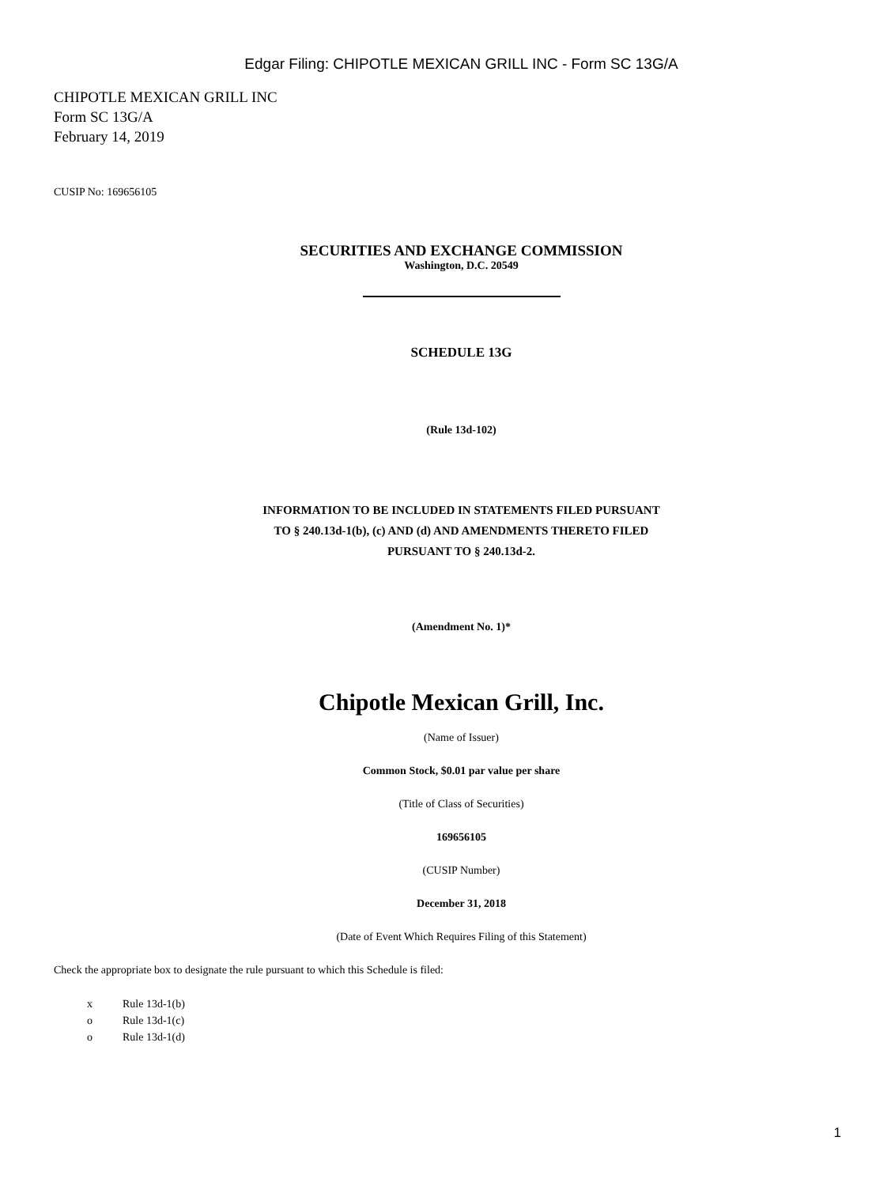Edgar Filing: CHIPOTLE MEXICAN GRILL INC - Form SC 13G/A
CHIPOTLE MEXICAN GRILL INC
Form SC 13G/A
February 14, 2019
CUSIP No: 169656105
SECURITIES AND EXCHANGE COMMISSION
Washington, D.C. 20549
SCHEDULE 13G
(Rule 13d-102)
INFORMATION TO BE INCLUDED IN STATEMENTS FILED PURSUANT
TO § 240.13d-1(b), (c) AND (d) AND AMENDMENTS THERETO FILED
PURSUANT TO § 240.13d-2.
(Amendment No. 1)*
Chipotle Mexican Grill, Inc.
(Name of Issuer)
Common Stock, $0.01 par value per share
(Title of Class of Securities)
169656105
(CUSIP Number)
December 31, 2018
(Date of Event Which Requires Filing of this Statement)
Check the appropriate box to designate the rule pursuant to which this Schedule is filed:
x Rule 13d-1(b)
o Rule 13d-1(c)
o Rule 13d-1(d)
1